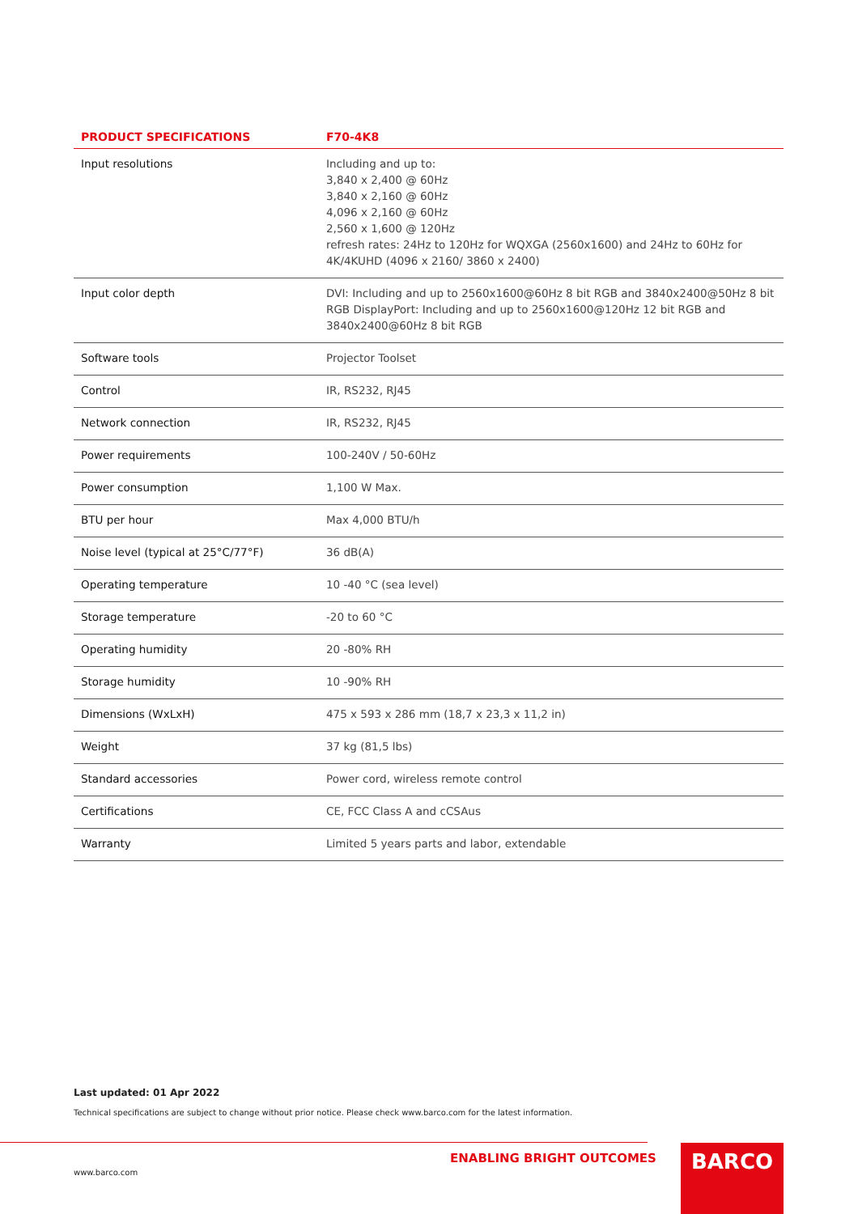| PRODUCT SPECIFICATIONS | F70-4K8 |
| --- | --- |
| Input resolutions | Including and up to: 3,840 x 2,400 @ 60Hz 3,840 x 2,160 @ 60Hz 4,096 x 2,160 @ 60Hz 2,560 x 1,600 @ 120Hz refresh rates: 24Hz to 120Hz for WQXGA (2560x1600) and 24Hz to 60Hz for 4K/4KUHD (4096 x 2160/ 3860 x 2400) |
| Input color depth | DVI: Including and up to 2560x1600@60Hz 8 bit RGB and 3840x2400@50Hz 8 bit RGB DisplayPort: Including and up to 2560x1600@120Hz 12 bit RGB and 3840x2400@60Hz 8 bit RGB |
| Software tools | Projector Toolset |
| Control | IR, RS232, RJ45 |
| Network connection | IR, RS232, RJ45 |
| Power requirements | 100-240V / 50-60Hz |
| Power consumption | 1,100 W Max. |
| BTU per hour | Max 4,000 BTU/h |
| Noise level (typical at 25°C/77°F) | 36 dB(A) |
| Operating temperature | 10 -40 °C (sea level) |
| Storage temperature | -20 to 60 °C |
| Operating humidity | 20 -80% RH |
| Storage humidity | 10 -90% RH |
| Dimensions (WxLxH) | 475 x 593 x 286 mm (18,7 x 23,3 x 11,2 in) |
| Weight | 37 kg (81,5 lbs) |
| Standard accessories | Power cord, wireless remote control |
| Certifications | CE, FCC Class A and cCSAus |
| Warranty | Limited 5 years parts and labor, extendable |
Last updated: 01 Apr 2022
Technical specifications are subject to change without prior notice. Please check www.barco.com for the latest information.
www.barco.com
ENABLING BRIGHT OUTCOMES BARCO